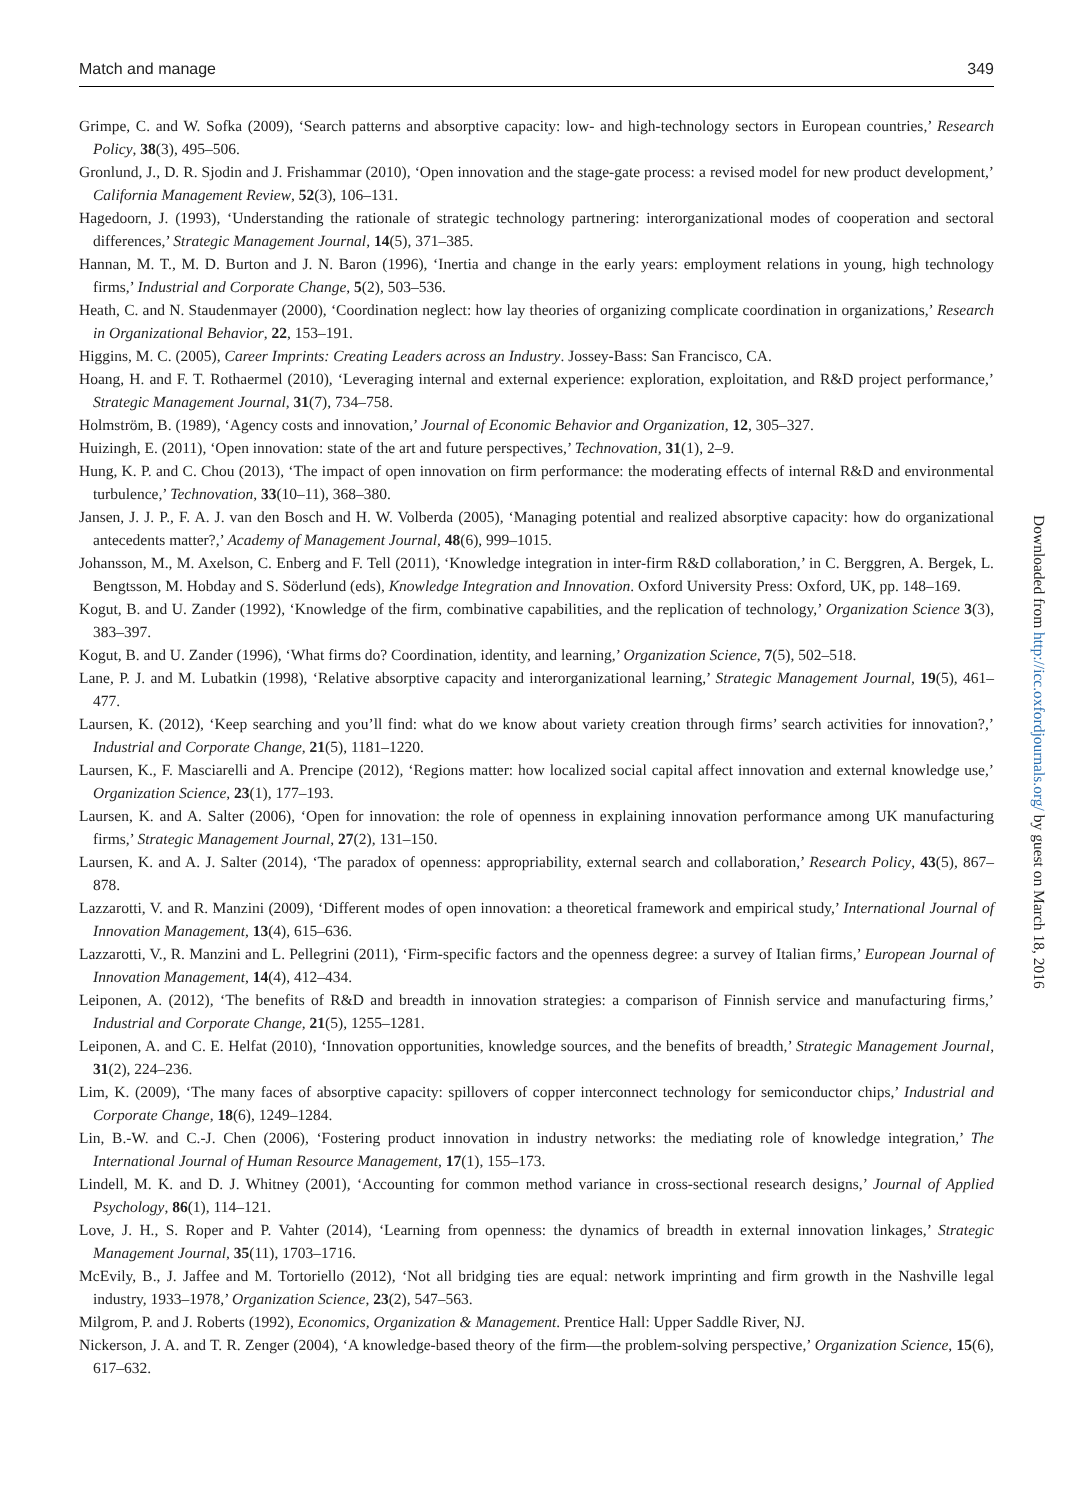Match and manage 349
Grimpe, C. and W. Sofka (2009), ‘Search patterns and absorptive capacity: low- and high-technology sectors in European countries,’ Research Policy, 38(3), 495–506.
Gronlund, J., D. R. Sjodin and J. Frishammar (2010), ‘Open innovation and the stage-gate process: a revised model for new product development,’ California Management Review, 52(3), 106–131.
Hagedoorn, J. (1993), ‘Understanding the rationale of strategic technology partnering: interorganizational modes of cooperation and sectoral differences,’ Strategic Management Journal, 14(5), 371–385.
Hannan, M. T., M. D. Burton and J. N. Baron (1996), ‘Inertia and change in the early years: employment relations in young, high technology firms,’ Industrial and Corporate Change, 5(2), 503–536.
Heath, C. and N. Staudenmayer (2000), ‘Coordination neglect: how lay theories of organizing complicate coordination in organizations,’ Research in Organizational Behavior, 22, 153–191.
Higgins, M. C. (2005), Career Imprints: Creating Leaders across an Industry. Jossey-Bass: San Francisco, CA.
Hoang, H. and F. T. Rothaermel (2010), ‘Leveraging internal and external experience: exploration, exploitation, and R&D project performance,’ Strategic Management Journal, 31(7), 734–758.
Holmström, B. (1989), ‘Agency costs and innovation,’ Journal of Economic Behavior and Organization, 12, 305–327.
Huizingh, E. (2011), ‘Open innovation: state of the art and future perspectives,’ Technovation, 31(1), 2–9.
Hung, K. P. and C. Chou (2013), ‘The impact of open innovation on firm performance: the moderating effects of internal R&D and environmental turbulence,’ Technovation, 33(10–11), 368–380.
Jansen, J. J. P., F. A. J. van den Bosch and H. W. Volberda (2005), ‘Managing potential and realized absorptive capacity: how do organizational antecedents matter?,’ Academy of Management Journal, 48(6), 999–1015.
Johansson, M., M. Axelson, C. Enberg and F. Tell (2011), ‘Knowledge integration in inter-firm R&D collaboration,’ in C. Berggren, A. Bergek, L. Bengtsson, M. Hobday and S. Söderlund (eds), Knowledge Integration and Innovation. Oxford University Press: Oxford, UK, pp. 148–169.
Kogut, B. and U. Zander (1992), ‘Knowledge of the firm, combinative capabilities, and the replication of technology,’ Organization Science 3(3), 383–397.
Kogut, B. and U. Zander (1996), ‘What firms do? Coordination, identity, and learning,’ Organization Science, 7(5), 502–518.
Lane, P. J. and M. Lubatkin (1998), ‘Relative absorptive capacity and interorganizational learning,’ Strategic Management Journal, 19(5), 461–477.
Laursen, K. (2012), ‘Keep searching and you’ll find: what do we know about variety creation through firms’ search activities for innovation?,’ Industrial and Corporate Change, 21(5), 1181–1220.
Laursen, K., F. Masciarelli and A. Prencipe (2012), ‘Regions matter: how localized social capital affect innovation and external knowledge use,’ Organization Science, 23(1), 177–193.
Laursen, K. and A. Salter (2006), ‘Open for innovation: the role of openness in explaining innovation performance among UK manufacturing firms,’ Strategic Management Journal, 27(2), 131–150.
Laursen, K. and A. J. Salter (2014), ‘The paradox of openness: appropriability, external search and collaboration,’ Research Policy, 43(5), 867–878.
Lazzarotti, V. and R. Manzini (2009), ‘Different modes of open innovation: a theoretical framework and empirical study,’ International Journal of Innovation Management, 13(4), 615–636.
Lazzarotti, V., R. Manzini and L. Pellegrini (2011), ‘Firm-specific factors and the openness degree: a survey of Italian firms,’ European Journal of Innovation Management, 14(4), 412–434.
Leiponen, A. (2012), ‘The benefits of R&D and breadth in innovation strategies: a comparison of Finnish service and manufacturing firms,’ Industrial and Corporate Change, 21(5), 1255–1281.
Leiponen, A. and C. E. Helfat (2010), ‘Innovation opportunities, knowledge sources, and the benefits of breadth,’ Strategic Management Journal, 31(2), 224–236.
Lim, K. (2009), ‘The many faces of absorptive capacity: spillovers of copper interconnect technology for semiconductor chips,’ Industrial and Corporate Change, 18(6), 1249–1284.
Lin, B.-W. and C.-J. Chen (2006), ‘Fostering product innovation in industry networks: the mediating role of knowledge integration,’ The International Journal of Human Resource Management, 17(1), 155–173.
Lindell, M. K. and D. J. Whitney (2001), ‘Accounting for common method variance in cross-sectional research designs,’ Journal of Applied Psychology, 86(1), 114–121.
Love, J. H., S. Roper and P. Vahter (2014), ‘Learning from openness: the dynamics of breadth in external innovation linkages,’ Strategic Management Journal, 35(11), 1703–1716.
McEvily, B., J. Jaffee and M. Tortoriello (2012), ‘Not all bridging ties are equal: network imprinting and firm growth in the Nashville legal industry, 1933–1978,’ Organization Science, 23(2), 547–563.
Milgrom, P. and J. Roberts (1992), Economics, Organization & Management. Prentice Hall: Upper Saddle River, NJ.
Nickerson, J. A. and T. R. Zenger (2004), ‘A knowledge-based theory of the firm—the problem-solving perspective,’ Organization Science, 15(6), 617–632.
Downloaded from http://icc.oxfordjournals.org/ by guest on March 18, 2016